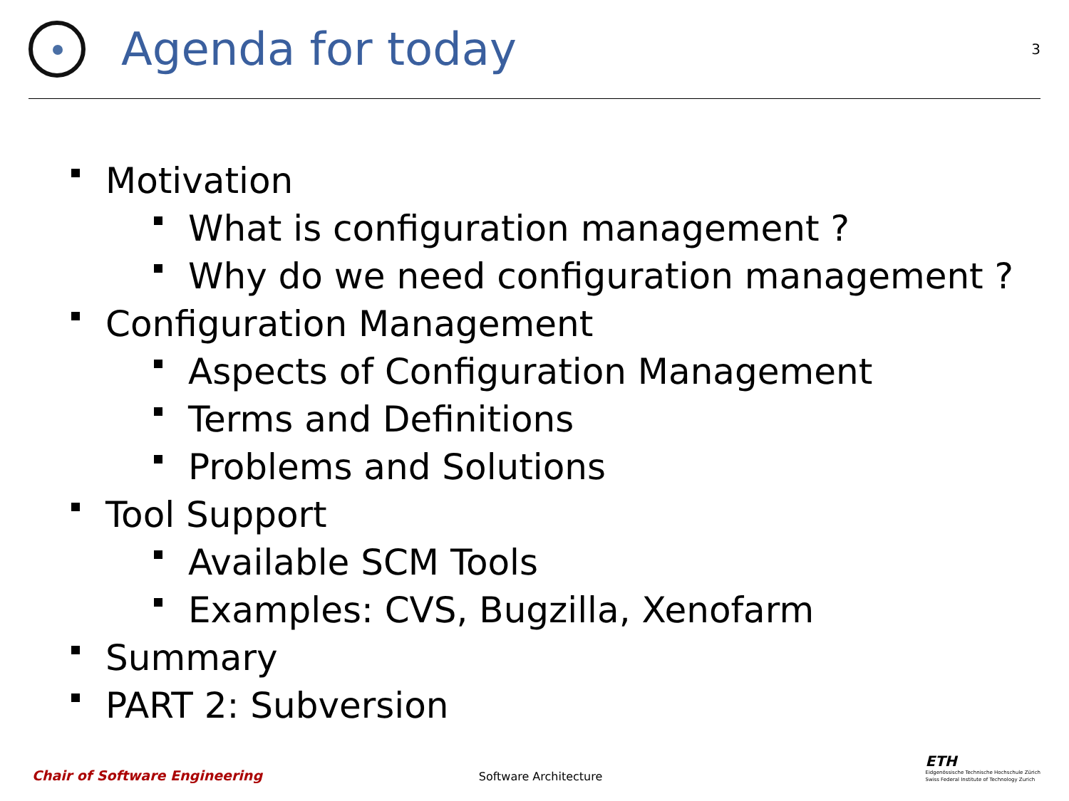Agenda for today
3
Motivation
What is configuration management ?
Why do we need configuration management ?
Configuration Management
Aspects of Configuration Management
Terms and Definitions
Problems and Solutions
Tool Support
Available SCM Tools
Examples: CVS, Bugzilla, Xenofarm
Summary
PART 2: Subversion
Chair of Software Engineering Software Architecture
ETH
Eidgenössische Technische Hochschule Zürich
Swiss Federal Institute of Technology Zurich